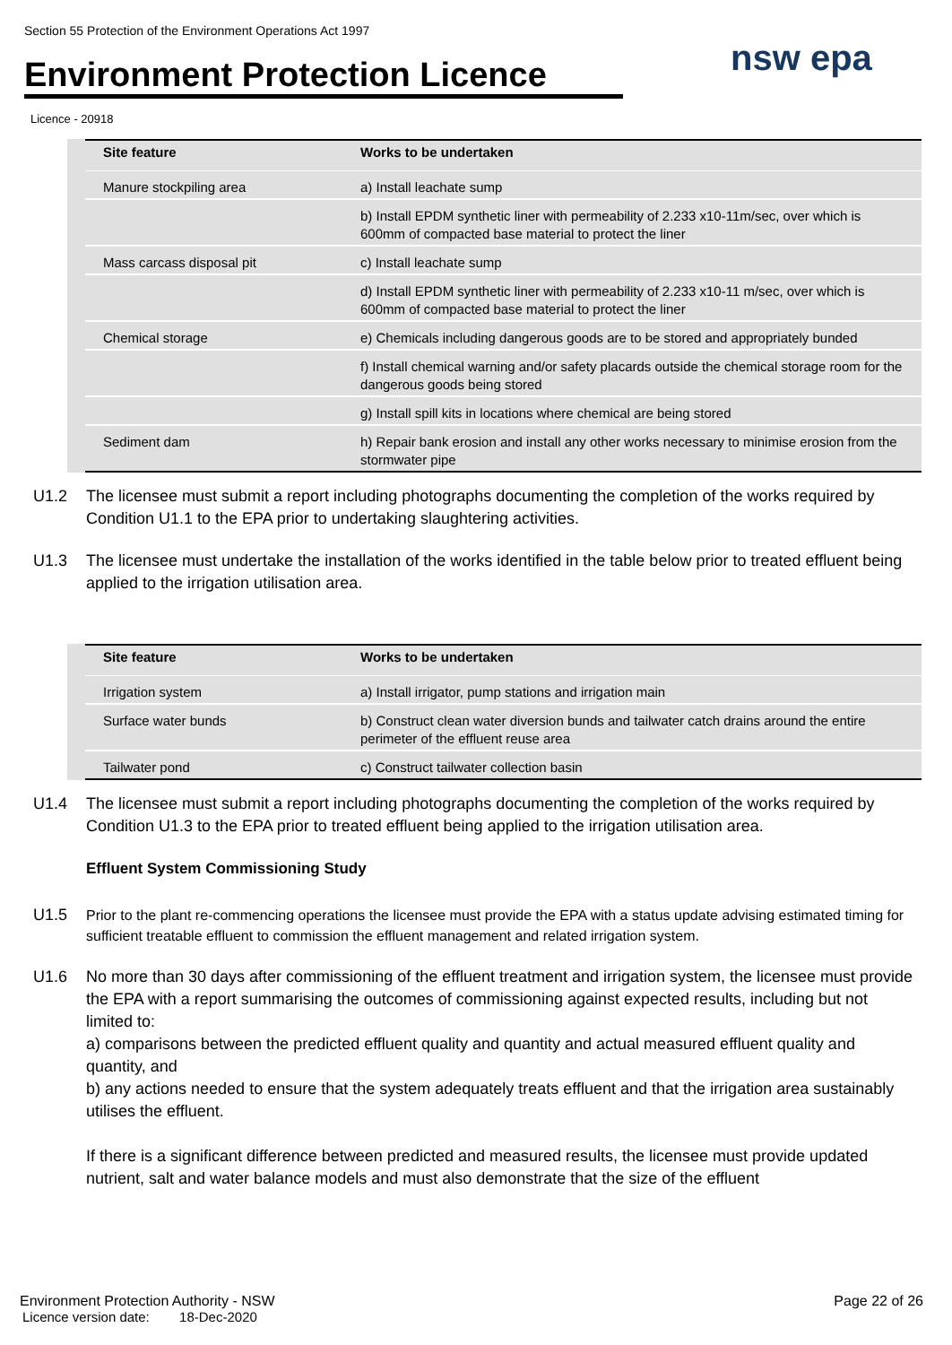Section 55 Protection of the Environment Operations Act 1997
Environment Protection Licence
nsw epa
Licence - 20918
| Site feature | Works to be undertaken |
| --- | --- |
| Manure stockpiling area | a) Install leachate sump |
| | b) Install EPDM synthetic liner with permeability of 2.233 x10-11m/sec, over which is 600mm of compacted base material to protect the liner |
| Mass carcass disposal pit | c) Install leachate sump |
| | d) Install EPDM synthetic liner with permeability of 2.233 x10-11 m/sec, over which is 600mm of compacted base material to protect the liner |
| Chemical storage | e) Chemicals including dangerous goods are to be stored and appropriately bunded |
| | f) Install chemical warning and/or safety placards outside the chemical storage room for the dangerous goods being stored |
| | g) Install spill kits in locations where chemical are being stored |
| Sediment dam | h) Repair bank erosion and install any other works necessary to minimise erosion from the stormwater pipe |
U1.2 The licensee must submit a report including photographs documenting the completion of the works required by Condition U1.1 to the EPA prior to undertaking slaughtering activities.
U1.3 The licensee must undertake the installation of the works identified in the table below prior to treated effluent being applied to the irrigation utilisation area.
| Site feature | Works to be undertaken |
| --- | --- |
| Irrigation system | a) Install irrigator, pump stations and irrigation main |
| Surface water bunds | b) Construct clean water diversion bunds and tailwater catch drains around the entire perimeter of the effluent reuse area |
| Tailwater pond | c) Construct tailwater collection basin |
U1.4 The licensee must submit a report including photographs documenting the completion of the works required by Condition U1.3 to the EPA prior to treated effluent being applied to the irrigation utilisation area.
Effluent System Commissioning Study
U1.5 Prior to the plant re-commencing operations the licensee must provide the EPA with a status update advising estimated timing for sufficient treatable effluent to commission the effluent management and related irrigation system.
U1.6 No more than 30 days after commissioning of the effluent treatment and irrigation system, the licensee must provide the EPA with a report summarising the outcomes of commissioning against expected results, including but not limited to:
a) comparisons between the predicted effluent quality and quantity and actual measured effluent quality and quantity, and
b) any actions needed to ensure that the system adequately treats effluent and that the irrigation area sustainably utilises the effluent.
If there is a significant difference between predicted and measured results, the licensee must provide updated nutrient, salt and water balance models and must also demonstrate that the size of the effluent
Environment Protection Authority - NSW Page 22 of 26
Licence version date: 18-Dec-2020